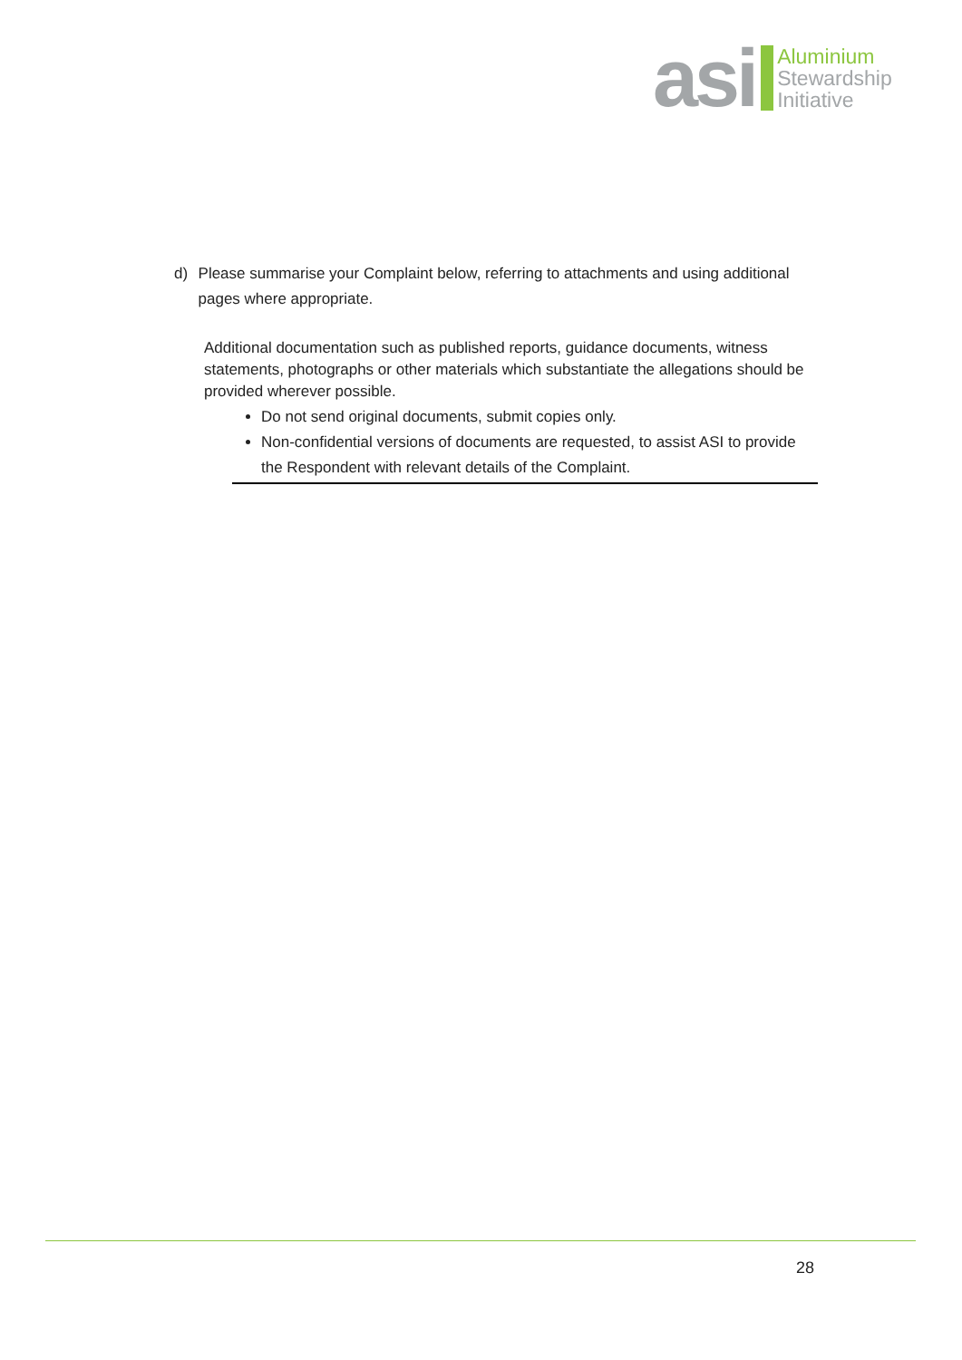asi
Aluminium
Stewardship
Initiative
d) Please summarise your Complaint below, referring to attachments and using additional pages where appropriate.
Additional documentation such as published reports, guidance documents, witness statements, photographs or other materials which substantiate the allegations should be provided wherever possible.
Do not send original documents, submit copies only.
Non-confidential versions of documents are requested, to assist ASI to provide the Respondent with relevant details of the Complaint.
28